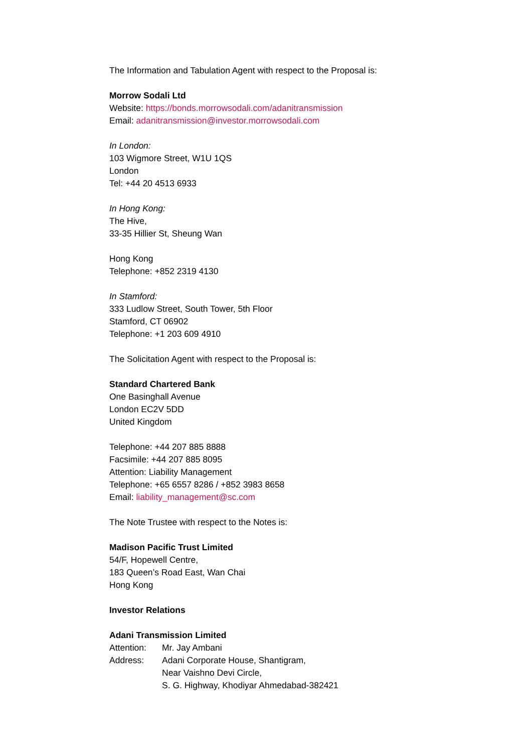The Information and Tabulation Agent with respect to the Proposal is:
Morrow Sodali Ltd
Website: https://bonds.morrowsodali.com/adanitransmission
Email: adanitransmission@investor.morrowsodali.com
In London:
103 Wigmore Street, W1U 1QS
London
Tel: +44 20 4513 6933
In Hong Kong:
The Hive,
33-35 Hillier St, Sheung Wan
Hong Kong
Telephone: +852 2319 4130
In Stamford:
333 Ludlow Street, South Tower, 5th Floor
Stamford, CT 06902
Telephone: +1 203 609 4910
The Solicitation Agent with respect to the Proposal is:
Standard Chartered Bank
One Basinghall Avenue
London EC2V 5DD
United Kingdom
Telephone: +44 207 885 8888
Facsimile: +44 207 885 8095
Attention: Liability Management
Telephone: +65 6557 8286 / +852 3983 8658
Email: liability_management@sc.com
The Note Trustee with respect to the Notes is:
Madison Pacific Trust Limited
54/F, Hopewell Centre,
183 Queen’s Road East, Wan Chai
Hong Kong
Investor Relations
Adani Transmission Limited
Attention: Mr. Jay Ambani
Address: Adani Corporate House, Shantigram,
Near Vaishno Devi Circle,
S. G. Highway, Khodiyar Ahmedabad-382421